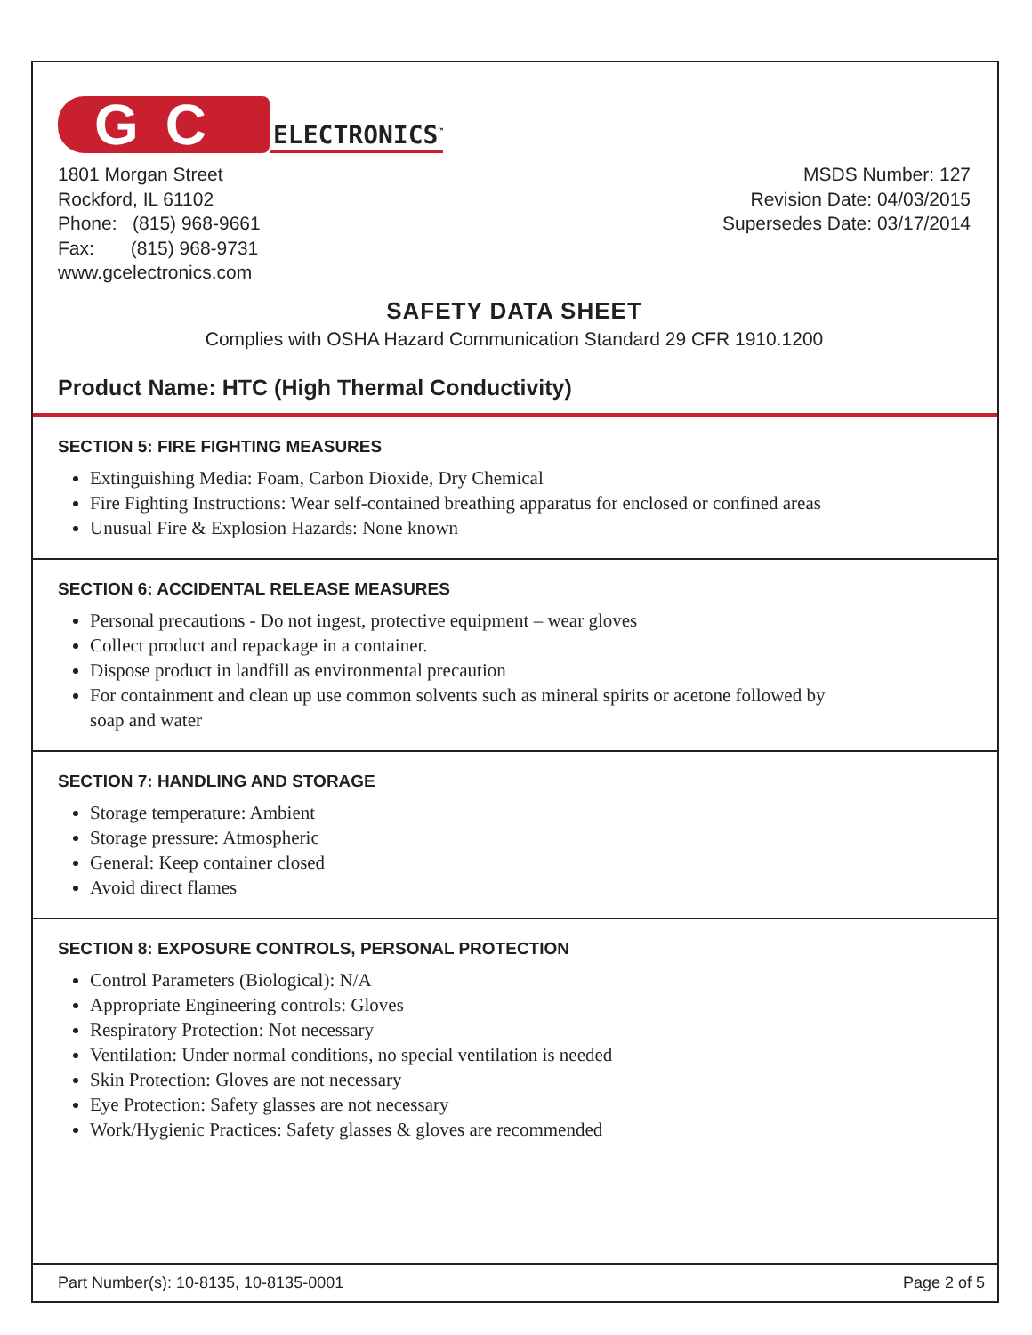GC
ELECTRONICS<sup>™</sup>
1801 Morgan Street
Rockford, IL 61102
Phone: (815) 968-9661
Fax: (815) 968-9731
www.gcelectronics.com
MSDS Number: 127
Revision Date: 04/03/2015
Supersedes Date: 03/17/2014
SAFETY DATA SHEET
Complies with OSHA Hazard Communication Standard 29 CFR 1910.1200
Product Name: HTC (High Thermal Conductivity)
SECTION 5: FIRE FIGHTING MEASURES
Extinguishing Media: Foam, Carbon Dioxide, Dry Chemical
Fire Fighting Instructions: Wear self-contained breathing apparatus for enclosed or confined areas
Unusual Fire & Explosion Hazards: None known
SECTION 6: ACCIDENTAL RELEASE MEASURES
Personal precautions - Do not ingest, protective equipment – wear gloves
Collect product and repackage in a container.
Dispose product in landfill as environmental precaution
For containment and clean up use common solvents such as mineral spirits or acetone followed by
soap and water
SECTION 7: HANDLING AND STORAGE
Storage temperature: Ambient
Storage pressure: Atmospheric
General: Keep container closed
Avoid direct flames
SECTION 8: EXPOSURE CONTROLS, PERSONAL PROTECTION
Control Parameters (Biological): N/A
Appropriate Engineering controls: Gloves
Respiratory Protection: Not necessary
Ventilation: Under normal conditions, no special ventilation is needed
Skin Protection: Gloves are not necessary
Eye Protection: Safety glasses are not necessary
Work/Hygienic Practices: Safety glasses & gloves are recommended
Part Number(s): 10-8135, 10-8135-0001 Page 2 of 5